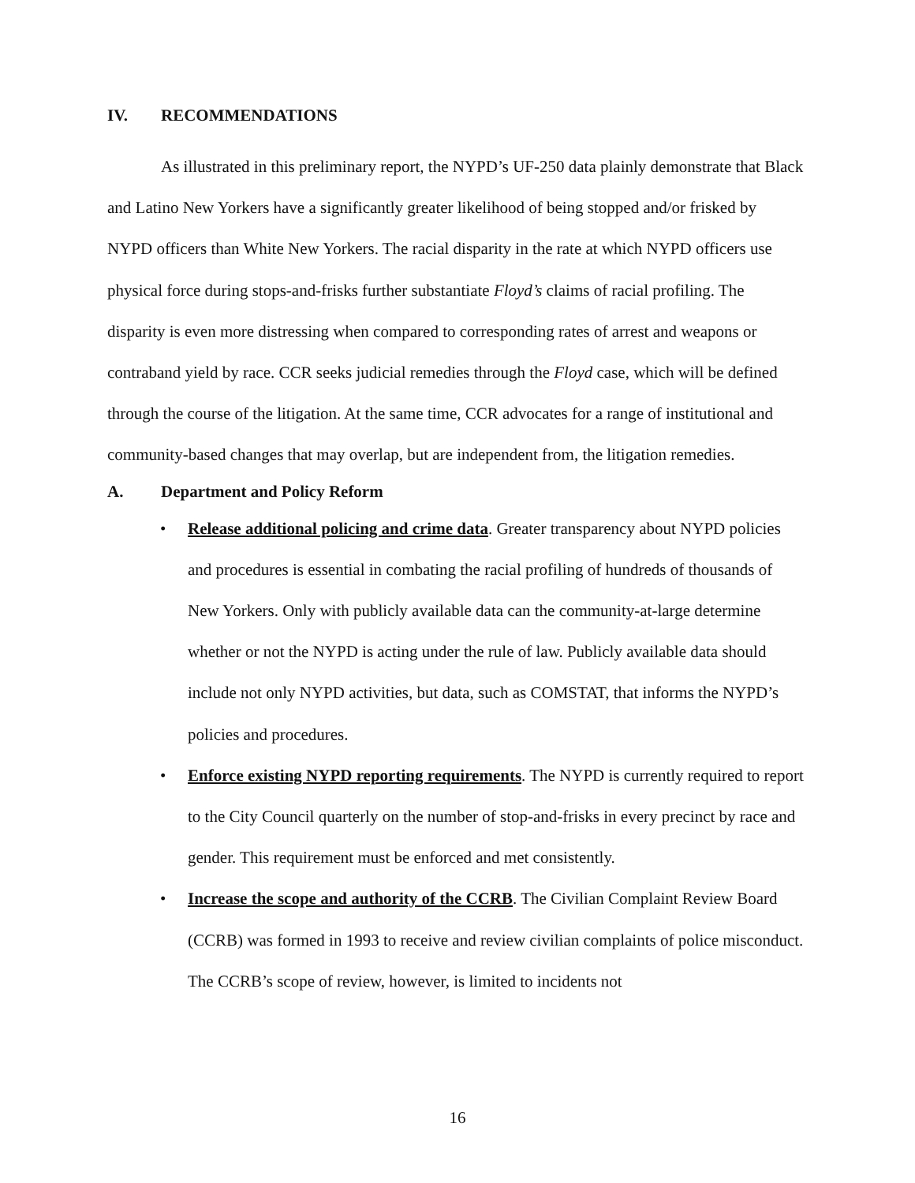IV. RECOMMENDATIONS
As illustrated in this preliminary report, the NYPD’s UF-250 data plainly demonstrate that Black and Latino New Yorkers have a significantly greater likelihood of being stopped and/or frisked by NYPD officers than White New Yorkers. The racial disparity in the rate at which NYPD officers use physical force during stops-and-frisks further substantiate Floyd’s claims of racial profiling. The disparity is even more distressing when compared to corresponding rates of arrest and weapons or contraband yield by race. CCR seeks judicial remedies through the Floyd case, which will be defined through the course of the litigation. At the same time, CCR advocates for a range of institutional and community-based changes that may overlap, but are independent from, the litigation remedies.
A. Department and Policy Reform
• Release additional policing and crime data. Greater transparency about NYPD policies and procedures is essential in combating the racial profiling of hundreds of thousands of New Yorkers. Only with publicly available data can the community-at-large determine whether or not the NYPD is acting under the rule of law. Publicly available data should include not only NYPD activities, but data, such as COMSTAT, that informs the NYPD’s policies and procedures.
• Enforce existing NYPD reporting requirements. The NYPD is currently required to report to the City Council quarterly on the number of stop-and-frisks in every precinct by race and gender. This requirement must be enforced and met consistently.
• Increase the scope and authority of the CCRB. The Civilian Complaint Review Board (CCRB) was formed in 1993 to receive and review civilian complaints of police misconduct. The CCRB’s scope of review, however, is limited to incidents not
16